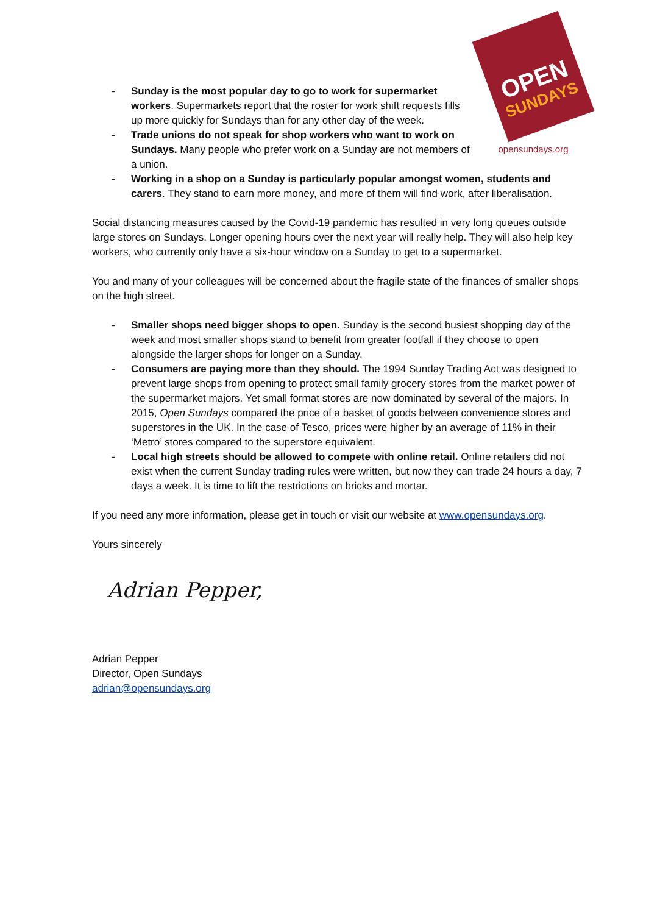OPEN
SUNDAYS
opensundays.org
- Sunday is the most popular day to go to work for supermarket workers. Supermarkets report that the roster for work shift requests fills up more quickly for Sundays than for any other day of the week.
- Trade unions do not speak for shop workers who want to work on Sundays. Many people who prefer work on a Sunday are not members of a union.
- Working in a shop on a Sunday is particularly popular amongst women, students and carers. They stand to earn more money, and more of them will find work, after liberalisation.
Social distancing measures caused by the Covid-19 pandemic has resulted in very long queues outside large stores on Sundays. Longer opening hours over the next year will really help. They will also help key workers, who currently only have a six-hour window on a Sunday to get to a supermarket.
You and many of your colleagues will be concerned about the fragile state of the finances of smaller shops on the high street.
- Smaller shops need bigger shops to open. Sunday is the second busiest shopping day of the week and most smaller shops stand to benefit from greater footfall if they choose to open alongside the larger shops for longer on a Sunday.
- Consumers are paying more than they should. The 1994 Sunday Trading Act was designed to prevent large shops from opening to protect small family grocery stores from the market power of the supermarket majors. Yet small format stores are now dominated by several of the majors. In 2015, Open Sundays compared the price of a basket of goods between convenience stores and superstores in the UK. In the case of Tesco, prices were higher by an average of 11% in their ‘Metro’ stores compared to the superstore equivalent.
- Local high streets should be allowed to compete with online retail. Online retailers did not exist when the current Sunday trading rules were written, but now they can trade 24 hours a day, 7 days a week. It is time to lift the restrictions on bricks and mortar.
If you need any more information, please get in touch or visit our website at www.opensundays.org.
Yours sincerely
Adrian Pepper,
Adrian Pepper
Director, Open Sundays
adrian@opensundays.org